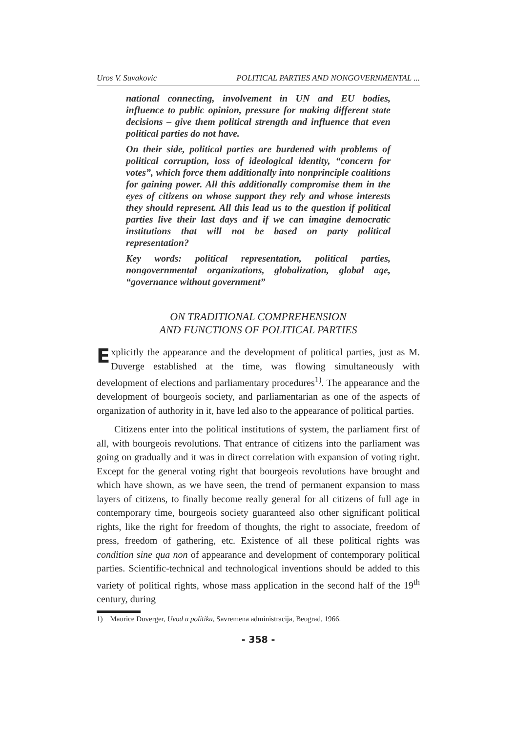Uros V. Suvakovic POLITICAL PARTIES AND NONGOVERNMENTAL ...
national connecting, involvement in UN and EU bodies, influence to public opinion, pressure for making different state decisions – give them political strength and influence that even political parties do not have.
On their side, political parties are burdened with problems of political corruption, loss of ideological identity, “concern for votes”, which force them additionally into nonprinciple coalitions for gaining power. All this additionally compromise them in the eyes of citizens on whose support they rely and whose interests they should represent. All this lead us to the question if political parties live their last days and if we can imagine democratic institutions that will not be based on party political representation?
Key words: political representation, political parties, nongovernmental organizations, globalization, global age, “governance without government”
ON TRADITIONAL COMPREHENSION
AND FUNCTIONS OF POLITICAL PARTIES
Explicitly the appearance and the development of political parties, just as M. Duverge established at the time, was flowing simultaneously with development of elections and parliamentary procedures<sup>1)</sup>. The appearance and the development of bourgeois society, and parliamentarian as one of the aspects of organization of authority in it, have led also to the appearance of political parties.
Citizens enter into the political institutions of system, the parliament first of all, with bourgeois revolutions. That entrance of citizens into the parliament was going on gradually and it was in direct correlation with expansion of voting right. Except for the general voting right that bourgeois revolutions have brought and which have shown, as we have seen, the trend of permanent expansion to mass layers of citizens, to finally become really general for all citizens of full age in contemporary time, bourgeois society guaranteed also other significant political rights, like the right for freedom of thoughts, the right to associate, freedom of press, freedom of gathering, etc. Existence of all these political rights was condition sine qua non of appearance and development of contemporary political parties. Scientific-technical and technological inventions should be added to this variety of political rights, whose mass application in the second half of the 19<sup>th</sup> century, during
1) Maurice Duverger, Uvod u politiku, Savremena administracija, Beograd, 1966.
- 358 -